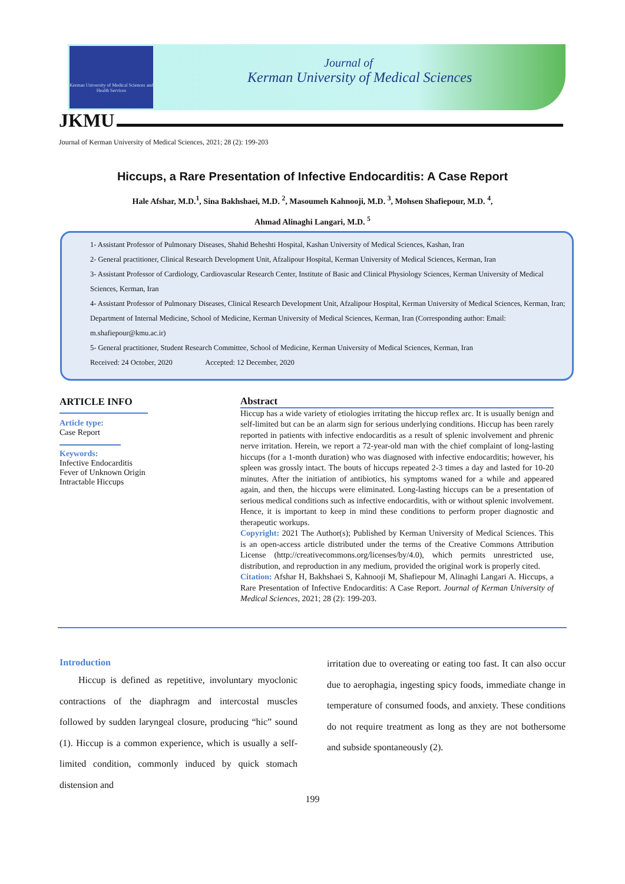Kerman University of Medical Sciences and Health Services
Journal of
Kerman University of Medical Sciences
JKMU
Journal of Kerman University of Medical Sciences, 2021; 28 (2): 199-203
Hiccups, a Rare Presentation of Infective Endocarditis: A Case Report
Hale Afshar, M.D.<sup>1</sup>, Sina Bakhshaei, M.D. <sup>2</sup>, Masoumeh Kahnooji, M.D. <sup>3</sup>, Mohsen Shafiepour, M.D. <sup>4</sup>,
Ahmad Alinaghi Langari, M.D. <sup>5</sup>
1- Assistant Professor of Pulmonary Diseases, Shahid Beheshti Hospital, Kashan University of Medical Sciences, Kashan, Iran
2- General practitioner, Clinical Research Development Unit, Afzalipour Hospital, Kerman University of Medical Sciences, Kerman, Iran
3- Assistant Professor of Cardiology, Cardiovascular Research Center, Institute of Basic and Clinical Physiology Sciences, Kerman University of Medical Sciences, Kerman, Iran
4- Assistant Professor of Pulmonary Diseases, Clinical Research Development Unit, Afzalipour Hospital, Kerman University of Medical Sciences, Kerman, Iran; Department of Internal Medicine, School of Medicine, Kerman University of Medical Sciences, Kerman, Iran (Corresponding author: Email: m.shafiepour@kmu.ac.ir)
5- General practitioner, Student Research Committee, School of Medicine, Kerman University of Medical Sciences, Kerman, Iran
Received: 24 October, 2020 Accepted: 12 December, 2020
ARTICLE INFO
Article type:
Case Report
Keywords:
Infective Endocarditis
Fever of Unknown Origin
Intractable Hiccups
Abstract
Hiccup has a wide variety of etiologies irritating the hiccup reflex arc. It is usually benign and self-limited but can be an alarm sign for serious underlying conditions. Hiccup has been rarely reported in patients with infective endocarditis as a result of splenic involvement and phrenic nerve irritation. Herein, we report a 72-year-old man with the chief complaint of long-lasting hiccups (for a 1-month duration) who was diagnosed with infective endocarditis; however, his spleen was grossly intact. The bouts of hiccups repeated 2-3 times a day and lasted for 10-20 minutes. After the initiation of antibiotics, his symptoms waned for a while and appeared again, and then, the hiccups were eliminated. Long-lasting hiccups can be a presentation of serious medical conditions such as infective endocarditis, with or without splenic involvement. Hence, it is important to keep in mind these conditions to perform proper diagnostic and therapeutic workups.
Copyright: 2021 The Author(s); Published by Kerman University of Medical Sciences. This is an open-access article distributed under the terms of the Creative Commons Attribution License (http://creativecommons.org/licenses/by/4.0), which permits unrestricted use, distribution, and reproduction in any medium, provided the original work is properly cited.
Citation: Afshar H, Bakhshaei S, Kahnooji M, Shafiepour M, Alinaghi Langari A. Hiccups, a Rare Presentation of Infective Endocarditis: A Case Report. Journal of Kerman University of Medical Sciences, 2021; 28 (2): 199-203.
Introduction
Hiccup is defined as repetitive, involuntary myoclonic contractions of the diaphragm and intercostal muscles followed by sudden laryngeal closure, producing “hic” sound (1). Hiccup is a common experience, which is usually a self-limited condition, commonly induced by quick stomach distension and
irritation due to overeating or eating too fast. It can also occur due to aerophagia, ingesting spicy foods, immediate change in temperature of consumed foods, and anxiety. These conditions do not require treatment as long as they are not bothersome and subside spontaneously (2).
199